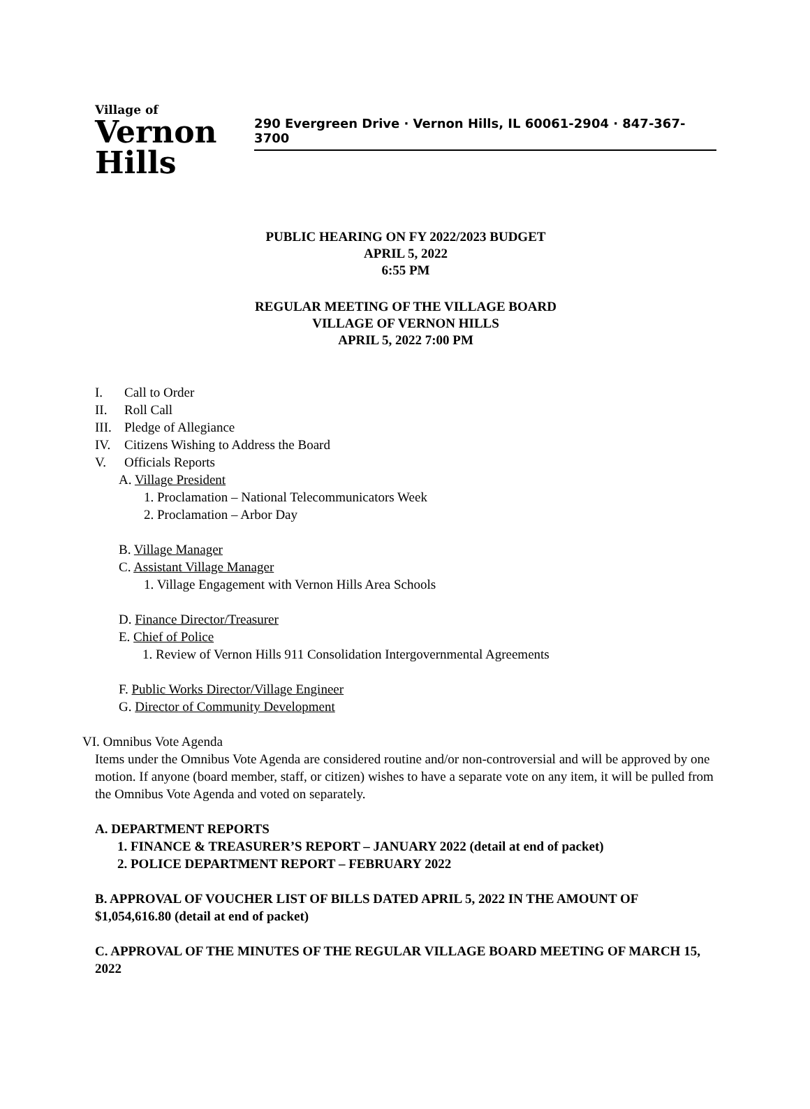Village of
Vernon Hills
290 Evergreen Drive · Vernon Hills, IL 60061-2904 · 847-367-3700
PUBLIC HEARING ON FY 2022/2023 BUDGET
APRIL 5, 2022
6:55 PM
REGULAR MEETING OF THE VILLAGE BOARD
VILLAGE OF VERNON HILLS
APRIL 5, 2022 7:00 PM
I. Call to Order
II. Roll Call
III. Pledge of Allegiance
IV. Citizens Wishing to Address the Board
V. Officials Reports
A. Village President
1. Proclamation – National Telecommunicators Week
2. Proclamation – Arbor Day
B. Village Manager
C. Assistant Village Manager
1. Village Engagement with Vernon Hills Area Schools
D. Finance Director/Treasurer
E. Chief of Police
1. Review of Vernon Hills 911 Consolidation Intergovernmental Agreements
F. Public Works Director/Village Engineer
G. Director of Community Development
VI. Omnibus Vote Agenda
Items under the Omnibus Vote Agenda are considered routine and/or non-controversial and will be approved by one motion. If anyone (board member, staff, or citizen) wishes to have a separate vote on any item, it will be pulled from the Omnibus Vote Agenda and voted on separately.
A. DEPARTMENT REPORTS
1. FINANCE & TREASURER’S REPORT – JANUARY 2022 (detail at end of packet)
2. POLICE DEPARTMENT REPORT – FEBRUARY 2022
B. APPROVAL OF VOUCHER LIST OF BILLS DATED APRIL 5, 2022 IN THE AMOUNT OF $1,054,616.80 (detail at end of packet)
C. APPROVAL OF THE MINUTES OF THE REGULAR VILLAGE BOARD MEETING OF MARCH 15, 2022